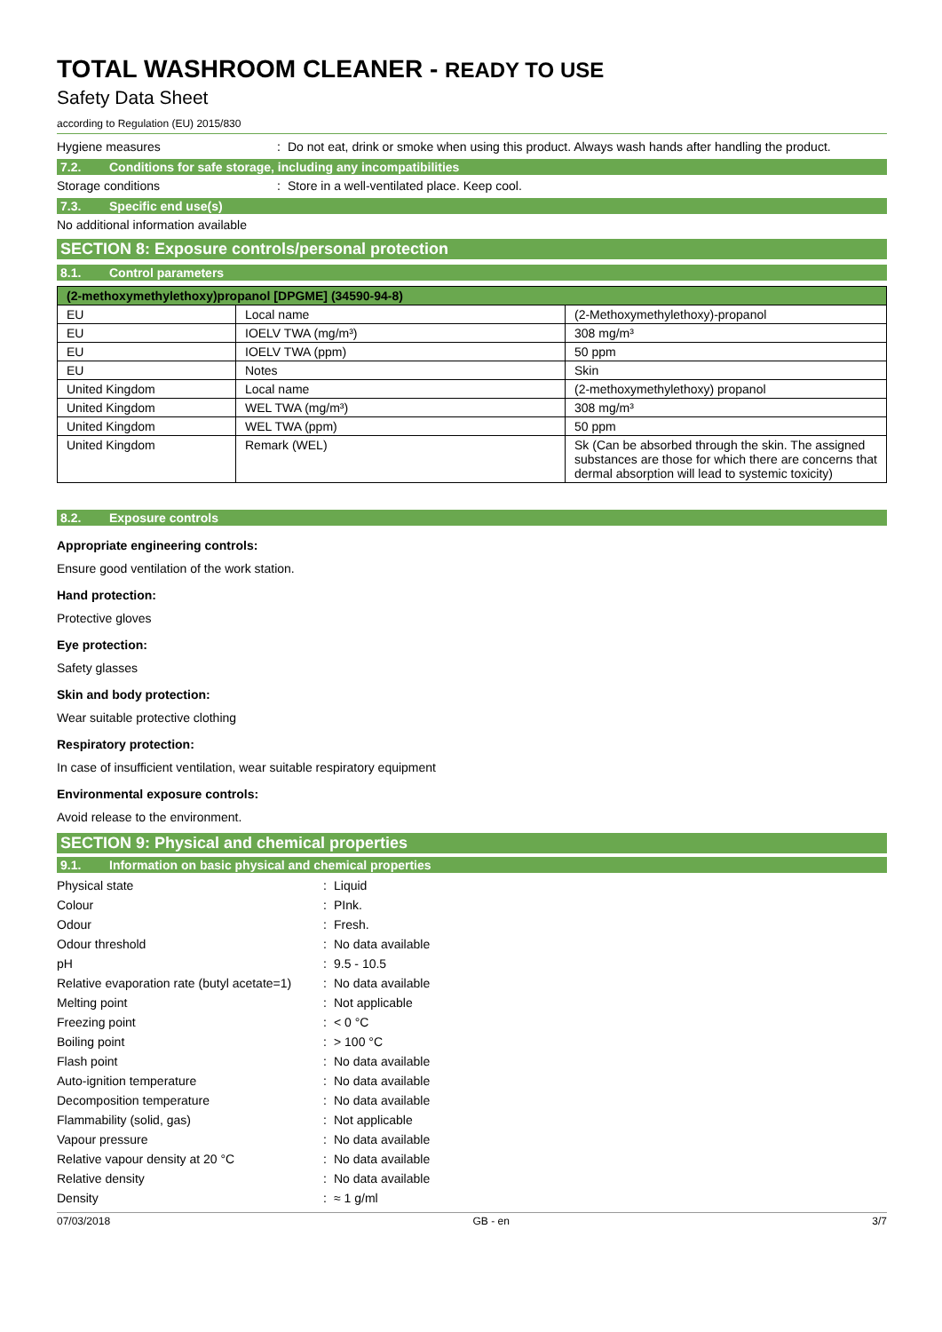TOTAL WASHROOM CLEANER - READY TO USE
Safety Data Sheet
according to Regulation (EU) 2015/830
Hygiene measures : Do not eat, drink or smoke when using this product. Always wash hands after handling the product.
7.2. Conditions for safe storage, including any incompatibilities
Storage conditions : Store in a well-ventilated place. Keep cool.
7.3. Specific end use(s)
No additional information available
SECTION 8: Exposure controls/personal protection
8.1. Control parameters
| (2-methoxymethylethoxy)propanol [DPGME] (34590-94-8) | | |
| --- | --- | --- |
| EU | Local name | (2-Methoxymethylethoxy)-propanol |
| EU | IOELV TWA (mg/m³) | 308 mg/m³ |
| EU | IOELV TWA (ppm) | 50 ppm |
| EU | Notes | Skin |
| United Kingdom | Local name | (2-methoxymethylethoxy) propanol |
| United Kingdom | WEL TWA (mg/m³) | 308 mg/m³ |
| United Kingdom | WEL TWA (ppm) | 50 ppm |
| United Kingdom | Remark (WEL) | Sk (Can be absorbed through the skin. The assigned substances are those for which there are concerns that dermal absorption will lead to systemic toxicity) |
8.2. Exposure controls
Appropriate engineering controls:
Ensure good ventilation of the work station.
Hand protection:
Protective gloves
Eye protection:
Safety glasses
Skin and body protection:
Wear suitable protective clothing
Respiratory protection:
In case of insufficient ventilation, wear suitable respiratory equipment
Environmental exposure controls:
Avoid release to the environment.
SECTION 9: Physical and chemical properties
9.1. Information on basic physical and chemical properties
Physical state : Liquid
Colour : PInk.
Odour : Fresh.
Odour threshold : No data available
pH : 9.5 - 10.5
Relative evaporation rate (butyl acetate=1)
: No data available
Melting point : Not applicable
Freezing point : < 0 °C
Boiling point : > 100 °C
Flash point : No data available
Auto-ignition temperature : No data available
Decomposition temperature : No data available
Flammability (solid, gas) : Not applicable
Vapour pressure : No data available
Relative vapour density at 20 °C : No data available
Relative density : No data available
Density : ≈ 1 g/ml
07/03/2018 GB - en 3/7